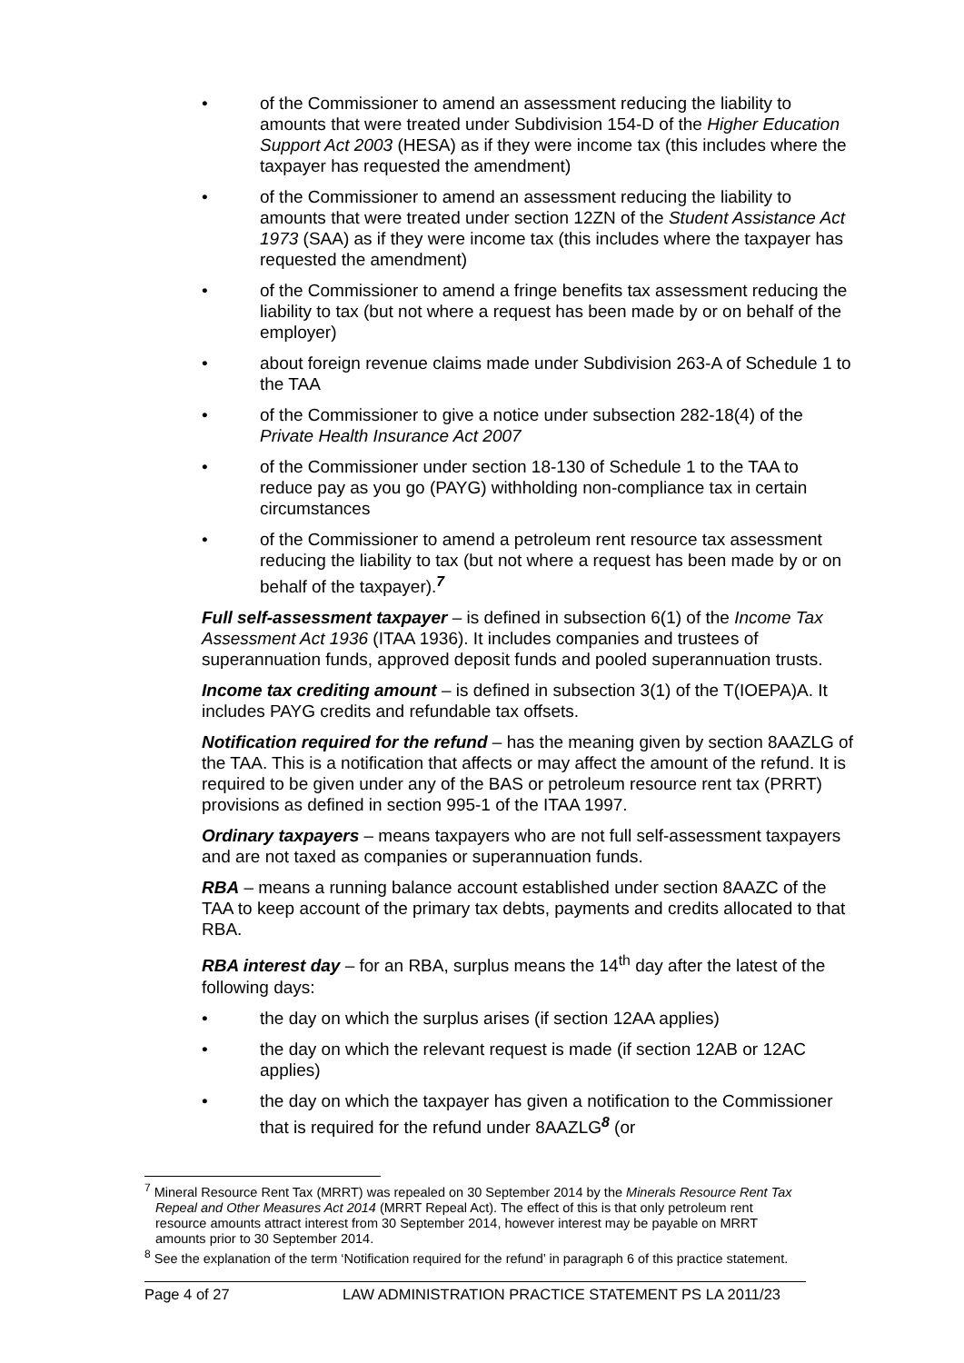• of the Commissioner to amend an assessment reducing the liability to amounts that were treated under Subdivision 154-D of the Higher Education Support Act 2003 (HESA) as if they were income tax (this includes where the taxpayer has requested the amendment)
• of the Commissioner to amend an assessment reducing the liability to amounts that were treated under section 12ZN of the Student Assistance Act 1973 (SAA) as if they were income tax (this includes where the taxpayer has requested the amendment)
• of the Commissioner to amend a fringe benefits tax assessment reducing the liability to tax (but not where a request has been made by or on behalf of the employer)
• about foreign revenue claims made under Subdivision 263-A of Schedule 1 to the TAA
• of the Commissioner to give a notice under subsection 282-18(4) of the Private Health Insurance Act 2007
• of the Commissioner under section 18-130 of Schedule 1 to the TAA to reduce pay as you go (PAYG) withholding non-compliance tax in certain circumstances
• of the Commissioner to amend a petroleum rent resource tax assessment reducing the liability to tax (but not where a request has been made by or on behalf of the taxpayer).<sup>7</sup>
Full self-assessment taxpayer – is defined in subsection 6(1) of the Income Tax Assessment Act 1936 (ITAA 1936). It includes companies and trustees of superannuation funds, approved deposit funds and pooled superannuation trusts.
Income tax crediting amount – is defined in subsection 3(1) of the T(IOEPA)A. It includes PAYG credits and refundable tax offsets.
Notification required for the refund – has the meaning given by section 8AAZLG of the TAA. This is a notification that affects or may affect the amount of the refund. It is required to be given under any of the BAS or petroleum resource rent tax (PRRT) provisions as defined in section 995-1 of the ITAA 1997.
Ordinary taxpayers – means taxpayers who are not full self-assessment taxpayers and are not taxed as companies or superannuation funds.
RBA – means a running balance account established under section 8AAZC of the TAA to keep account of the primary tax debts, payments and credits allocated to that RBA.
RBA interest day – for an RBA, surplus means the 14<sup>th</sup> day after the latest of the following days:
• the day on which the surplus arises (if section 12AA applies)
• the day on which the relevant request is made (if section 12AB or 12AC applies)
• the day on which the taxpayer has given a notification to the Commissioner that is required for the refund under 8AAZLG<sup>8</sup> (or
<sup>7</sup> Mineral Resource Rent Tax (MRRT) was repealed on 30 September 2014 by the Minerals Resource Rent Tax Repeal and Other Measures Act 2014 (MRRT Repeal Act). The effect of this is that only petroleum rent resource amounts attract interest from 30 September 2014, however interest may be payable on MRRT amounts prior to 30 September 2014.
<sup>8</sup> See the explanation of the term ‘Notification required for the refund’ in paragraph 6 of this practice statement.
Page 4 of 27 LAW ADMINISTRATION PRACTICE STATEMENT PS LA 2011/23